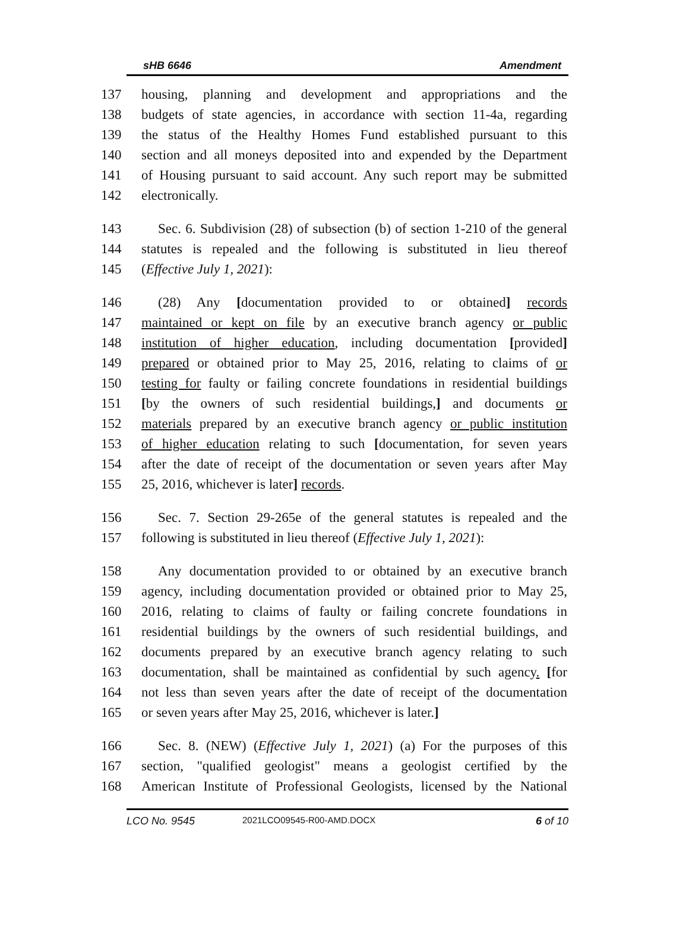sHB 6646 Amendment
137 housing, planning and development and appropriations and the
138 budgets of state agencies, in accordance with section 11-4a, regarding
139 the status of the Healthy Homes Fund established pursuant to this
140 section and all moneys deposited into and expended by the Department
141 of Housing pursuant to said account. Any such report may be submitted
142 electronically.
143 Sec. 6. Subdivision (28) of subsection (b) of section 1-210 of the general
144 statutes is repealed and the following is substituted in lieu thereof
145 (Effective July 1, 2021):
146 (28) Any [documentation provided to or obtained] records
147 maintained or kept on file by an executive branch agency or public
148 institution of higher education, including documentation [provided]
149 prepared or obtained prior to May 25, 2016, relating to claims of or
150 testing for faulty or failing concrete foundations in residential buildings
151 [by the owners of such residential buildings,] and documents or
152 materials prepared by an executive branch agency or public institution
153 of higher education relating to such [documentation, for seven years
154 after the date of receipt of the documentation or seven years after May
155 25, 2016, whichever is later] records.
156 Sec. 7. Section 29-265e of the general statutes is repealed and the
157 following is substituted in lieu thereof (Effective July 1, 2021):
158 Any documentation provided to or obtained by an executive branch
159 agency, including documentation provided or obtained prior to May 25,
160 2016, relating to claims of faulty or failing concrete foundations in
161 residential buildings by the owners of such residential buildings, and
162 documents prepared by an executive branch agency relating to such
163 documentation, shall be maintained as confidential by such agency. [for
164 not less than seven years after the date of receipt of the documentation
165 or seven years after May 25, 2016, whichever is later.]
166 Sec. 8. (NEW) (Effective July 1, 2021) (a) For the purposes of this
167 section, "qualified geologist" means a geologist certified by the
168 American Institute of Professional Geologists, licensed by the National
LCO No. 9545 2021LCO09545-R00-AMD.DOCX 6 of 10